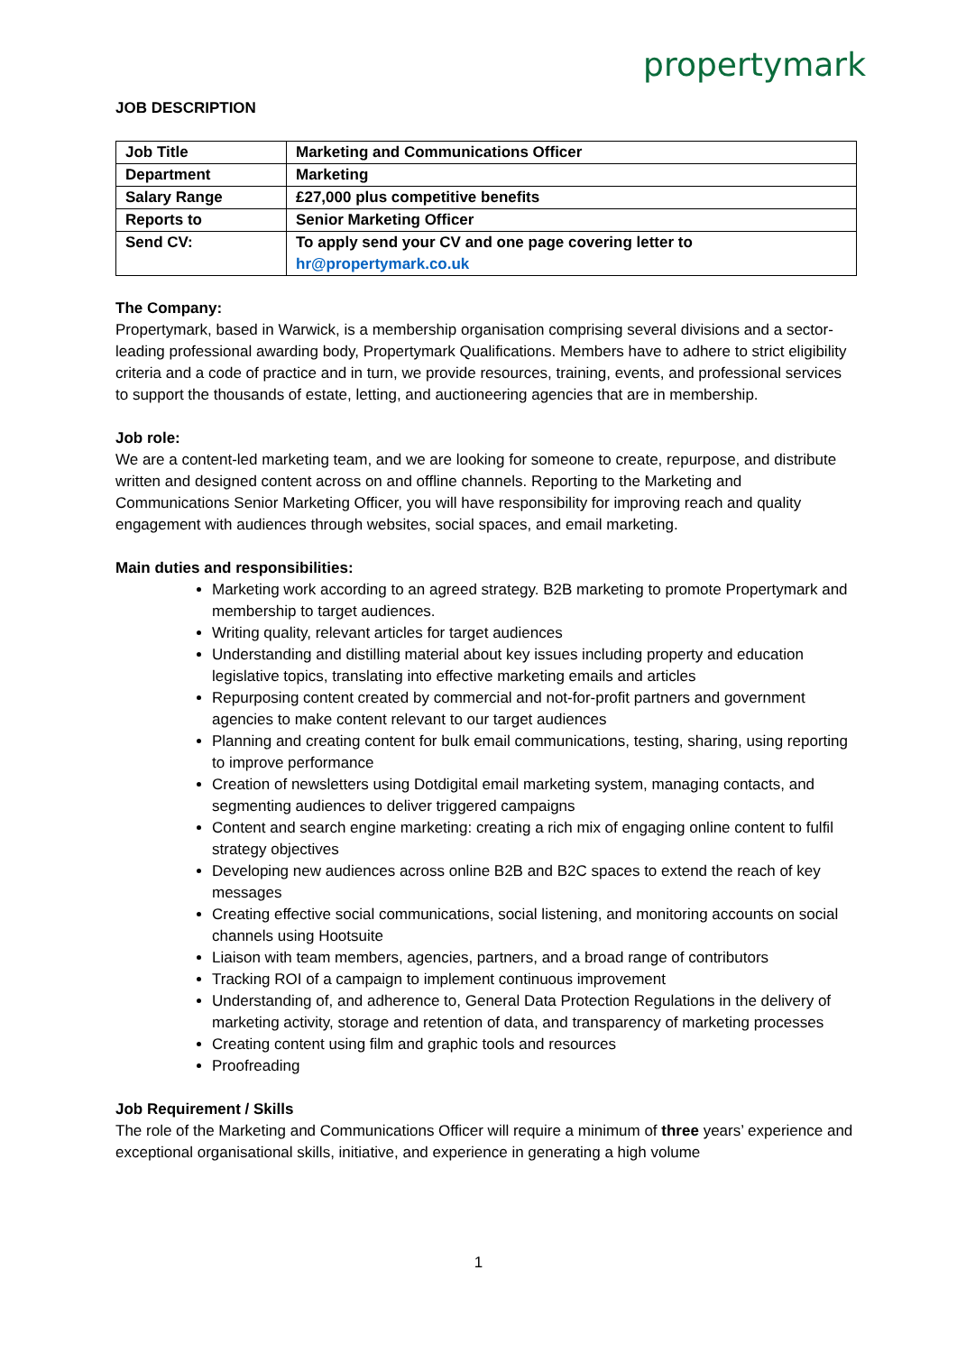propertymark
JOB DESCRIPTION
| Job Title | Marketing and Communications Officer |
| Department | Marketing |
| Salary Range | £27,000 plus competitive benefits |
| Reports to | Senior Marketing Officer |
| Send CV: | To apply send your CV and one page covering letter to hr@propertymark.co.uk |
The Company:
Propertymark, based in Warwick, is a membership organisation comprising several divisions and a sector-leading professional awarding body, Propertymark Qualifications. Members have to adhere to strict eligibility criteria and a code of practice and in turn, we provide resources, training, events, and professional services to support the thousands of estate, letting, and auctioneering agencies that are in membership.
Job role:
We are a content-led marketing team, and we are looking for someone to create, repurpose, and distribute written and designed content across on and offline channels. Reporting to the Marketing and Communications Senior Marketing Officer, you will have responsibility for improving reach and quality engagement with audiences through websites, social spaces, and email marketing.
Main duties and responsibilities:
Marketing work according to an agreed strategy. B2B marketing to promote Propertymark and membership to target audiences.
Writing quality, relevant articles for target audiences
Understanding and distilling material about key issues including property and education legislative topics, translating into effective marketing emails and articles
Repurposing content created by commercial and not-for-profit partners and government agencies to make content relevant to our target audiences
Planning and creating content for bulk email communications, testing, sharing, using reporting to improve performance
Creation of newsletters using Dotdigital email marketing system, managing contacts, and segmenting audiences to deliver triggered campaigns
Content and search engine marketing: creating a rich mix of engaging online content to fulfil strategy objectives
Developing new audiences across online B2B and B2C spaces to extend the reach of key messages
Creating effective social communications, social listening, and monitoring accounts on social channels using Hootsuite
Liaison with team members, agencies, partners, and a broad range of contributors
Tracking ROI of a campaign to implement continuous improvement
Understanding of, and adherence to, General Data Protection Regulations in the delivery of marketing activity, storage and retention of data, and transparency of marketing processes
Creating content using film and graphic tools and resources
Proofreading
Job Requirement / Skills
The role of the Marketing and Communications Officer will require a minimum of three years’ experience and exceptional organisational skills, initiative, and experience in generating a high volume
1